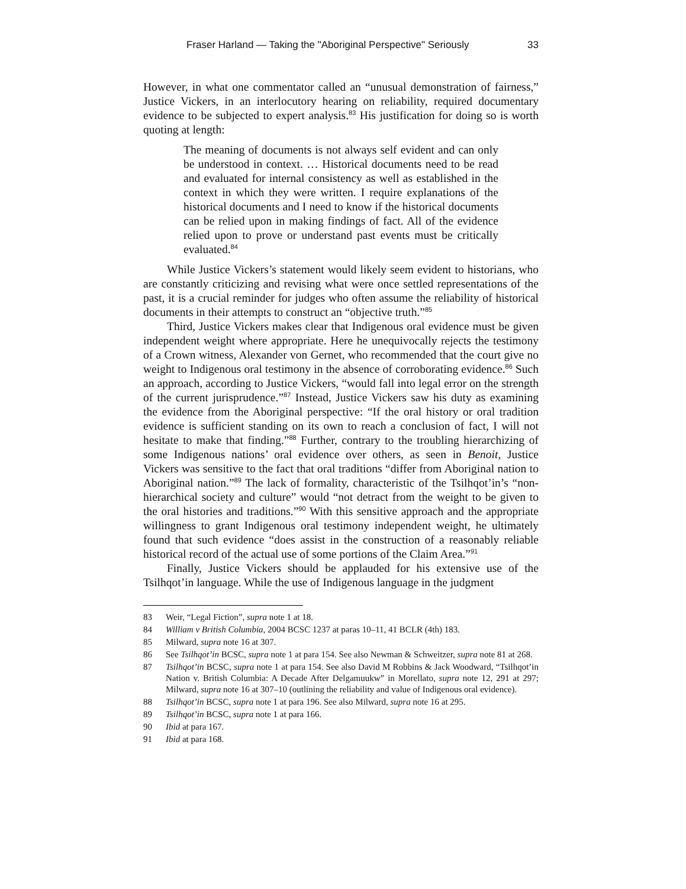Fraser Harland — Taking the "Aboriginal Perspective" Seriously 33
However, in what one commentator called an “unusual demonstration of fairness,” Justice Vickers, in an interlocutory hearing on reliability, required documentary evidence to be subjected to expert analysis.<sup>83</sup> His justification for doing so is worth quoting at length:
The meaning of documents is not always self evident and can only be understood in context. … Historical documents need to be read and evaluated for internal consistency as well as established in the context in which they were written. I require explanations of the historical documents and I need to know if the historical documents can be relied upon in making findings of fact. All of the evidence relied upon to prove or understand past events must be critically evaluated.<sup>84</sup>
While Justice Vickers’s statement would likely seem evident to historians, who are constantly criticizing and revising what were once settled representations of the past, it is a crucial reminder for judges who often assume the reliability of historical documents in their attempts to construct an “objective truth.”<sup>85</sup>
Third, Justice Vickers makes clear that Indigenous oral evidence must be given independent weight where appropriate. Here he unequivocally rejects the testimony of a Crown witness, Alexander von Gernet, who recommended that the court give no weight to Indigenous oral testimony in the absence of corroborating evidence.<sup>86</sup> Such an approach, according to Justice Vickers, “would fall into legal error on the strength of the current jurisprudence.”<sup>87</sup> Instead, Justice Vickers saw his duty as examining the evidence from the Aboriginal perspective: “If the oral history or oral tradition evidence is sufficient standing on its own to reach a conclusion of fact, I will not hesitate to make that finding.”<sup>88</sup> Further, contrary to the troubling hierarchizing of some Indigenous nations’ oral evidence over others, as seen in Benoit, Justice Vickers was sensitive to the fact that oral traditions “differ from Aboriginal nation to Aboriginal nation.”<sup>89</sup> The lack of formality, characteristic of the Tsilhqot’in’s “non-hierarchical society and culture” would “not detract from the weight to be given to the oral histories and traditions.”<sup>90</sup> With this sensitive approach and the appropriate willingness to grant Indigenous oral testimony independent weight, he ultimately found that such evidence “does assist in the construction of a reasonably reliable historical record of the actual use of some portions of the Claim Area.”<sup>91</sup>
Finally, Justice Vickers should be applauded for his extensive use of the Tsilhqot’in language. While the use of Indigenous language in the judgment
83 Weir, “Legal Fiction”, supra note 1 at 18.
84 William v British Columbia, 2004 BCSC 1237 at paras 10–11, 41 BCLR (4th) 183.
85 Milward, supra note 16 at 307.
86 See Tsilhqot’in BCSC, supra note 1 at para 154. See also Newman & Schweitzer, supra note 81 at 268.
87 Tsilhqot’in BCSC, supra note 1 at para 154. See also David M Robbins & Jack Woodward, “Tsilhqot’in Nation v. British Columbia: A Decade After Delgamuukw” in Morellato, supra note 12, 291 at 297; Milward, supra note 16 at 307–10 (outlining the reliability and value of Indigenous oral evidence).
88 Tsilhqot’in BCSC, supra note 1 at para 196. See also Milward, supra note 16 at 295.
89 Tsilhqot’in BCSC, supra note 1 at para 166.
90 Ibid at para 167.
91 Ibid at para 168.